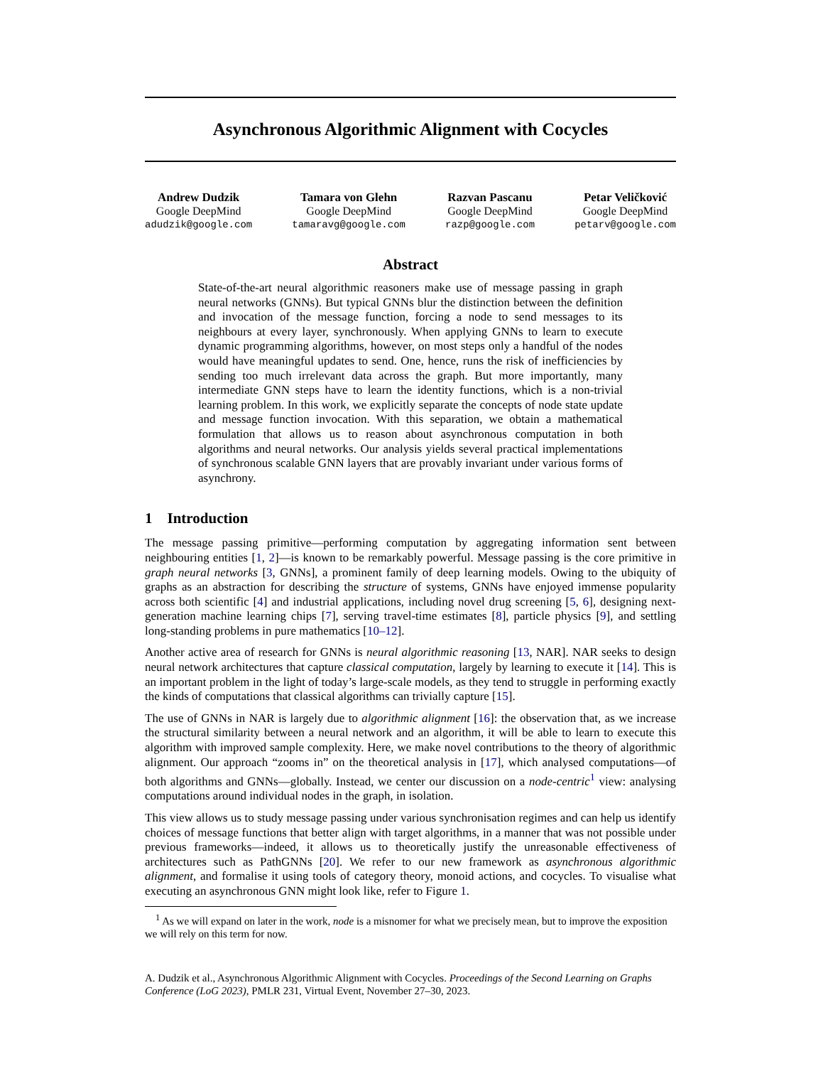Asynchronous Algorithmic Alignment with Cocycles
Andrew Dudzik
Google DeepMind
adudzik@google.com
Tamara von Glehn
Google DeepMind
tamaravg@google.com
Razvan Pascanu
Google DeepMind
razp@google.com
Petar Veličković
Google DeepMind
petarv@google.com
Abstract
State-of-the-art neural algorithmic reasoners make use of message passing in graph neural networks (GNNs). But typical GNNs blur the distinction between the definition and invocation of the message function, forcing a node to send messages to its neighbours at every layer, synchronously. When applying GNNs to learn to execute dynamic programming algorithms, however, on most steps only a handful of the nodes would have meaningful updates to send. One, hence, runs the risk of inefficiencies by sending too much irrelevant data across the graph. But more importantly, many intermediate GNN steps have to learn the identity functions, which is a non-trivial learning problem. In this work, we explicitly separate the concepts of node state update and message function invocation. With this separation, we obtain a mathematical formulation that allows us to reason about asynchronous computation in both algorithms and neural networks. Our analysis yields several practical implementations of synchronous scalable GNN layers that are provably invariant under various forms of asynchrony.
1 Introduction
The message passing primitive—performing computation by aggregating information sent between neighbouring entities [1, 2]—is known to be remarkably powerful. Message passing is the core primitive in graph neural networks [3, GNNs], a prominent family of deep learning models. Owing to the ubiquity of graphs as an abstraction for describing the structure of systems, GNNs have enjoyed immense popularity across both scientific [4] and industrial applications, including novel drug screening [5, 6], designing next-generation machine learning chips [7], serving travel-time estimates [8], particle physics [9], and settling long-standing problems in pure mathematics [10–12].
Another active area of research for GNNs is neural algorithmic reasoning [13, NAR]. NAR seeks to design neural network architectures that capture classical computation, largely by learning to execute it [14]. This is an important problem in the light of today’s large-scale models, as they tend to struggle in performing exactly the kinds of computations that classical algorithms can trivially capture [15].
The use of GNNs in NAR is largely due to algorithmic alignment [16]: the observation that, as we increase the structural similarity between a neural network and an algorithm, it will be able to learn to execute this algorithm with improved sample complexity. Here, we make novel contributions to the theory of algorithmic alignment. Our approach “zooms in” on the theoretical analysis in [17], which analysed computations—of both algorithms and GNNs—globally. Instead, we center our discussion on a node-centric<sup>1</sup> view: analysing computations around individual nodes in the graph, in isolation.
This view allows us to study message passing under various synchronisation regimes and can help us identify choices of message functions that better align with target algorithms, in a manner that was not possible under previous frameworks—indeed, it allows us to theoretically justify the unreasonable effectiveness of architectures such as PathGNNs [20]. We refer to our new framework as asynchronous algorithmic alignment, and formalise it using tools of category theory, monoid actions, and cocycles. To visualise what executing an asynchronous GNN might look like, refer to Figure 1.
<sup>1</sup> As we will expand on later in the work, node is a misnomer for what we precisely mean, but to improve the exposition we will rely on this term for now.
A. Dudzik et al., Asynchronous Algorithmic Alignment with Cocycles. Proceedings of the Second Learning on Graphs Conference (LoG 2023), PMLR 231, Virtual Event, November 27–30, 2023.